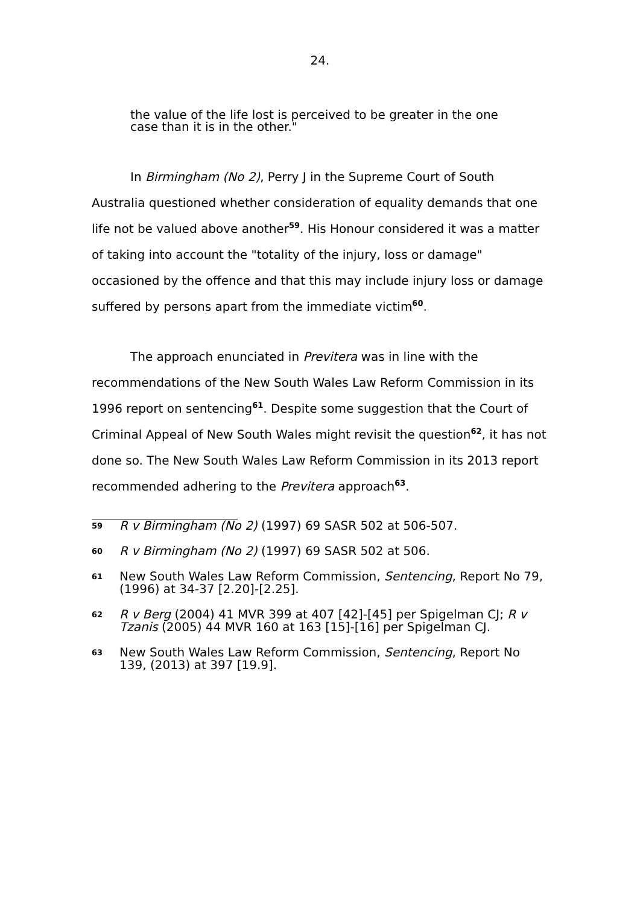24.
the value of the life lost is perceived to be greater in the one case than it is in the other."
In Birmingham (No 2), Perry J in the Supreme Court of South Australia questioned whether consideration of equality demands that one life not be valued above another<sup>59</sup>. His Honour considered it was a matter of taking into account the "totality of the injury, loss or damage" occasioned by the offence and that this may include injury loss or damage suffered by persons apart from the immediate victim<sup>60</sup>.
The approach enunciated in Previtera was in line with the recommendations of the New South Wales Law Reform Commission in its 1996 report on sentencing<sup>61</sup>. Despite some suggestion that the Court of Criminal Appeal of New South Wales might revisit the question<sup>62</sup>, it has not done so. The New South Wales Law Reform Commission in its 2013 report recommended adhering to the Previtera approach<sup>63</sup>.
59 R v Birmingham (No 2) (1997) 69 SASR 502 at 506-507.
60 R v Birmingham (No 2) (1997) 69 SASR 502 at 506.
61 New South Wales Law Reform Commission, Sentencing, Report No 79, (1996) at 34-37 [2.20]-[2.25].
62 R v Berg (2004) 41 MVR 399 at 407 [42]-[45] per Spigelman CJ; R v Tzanis (2005) 44 MVR 160 at 163 [15]-[16] per Spigelman CJ.
63 New South Wales Law Reform Commission, Sentencing, Report No 139, (2013) at 397 [19.9].